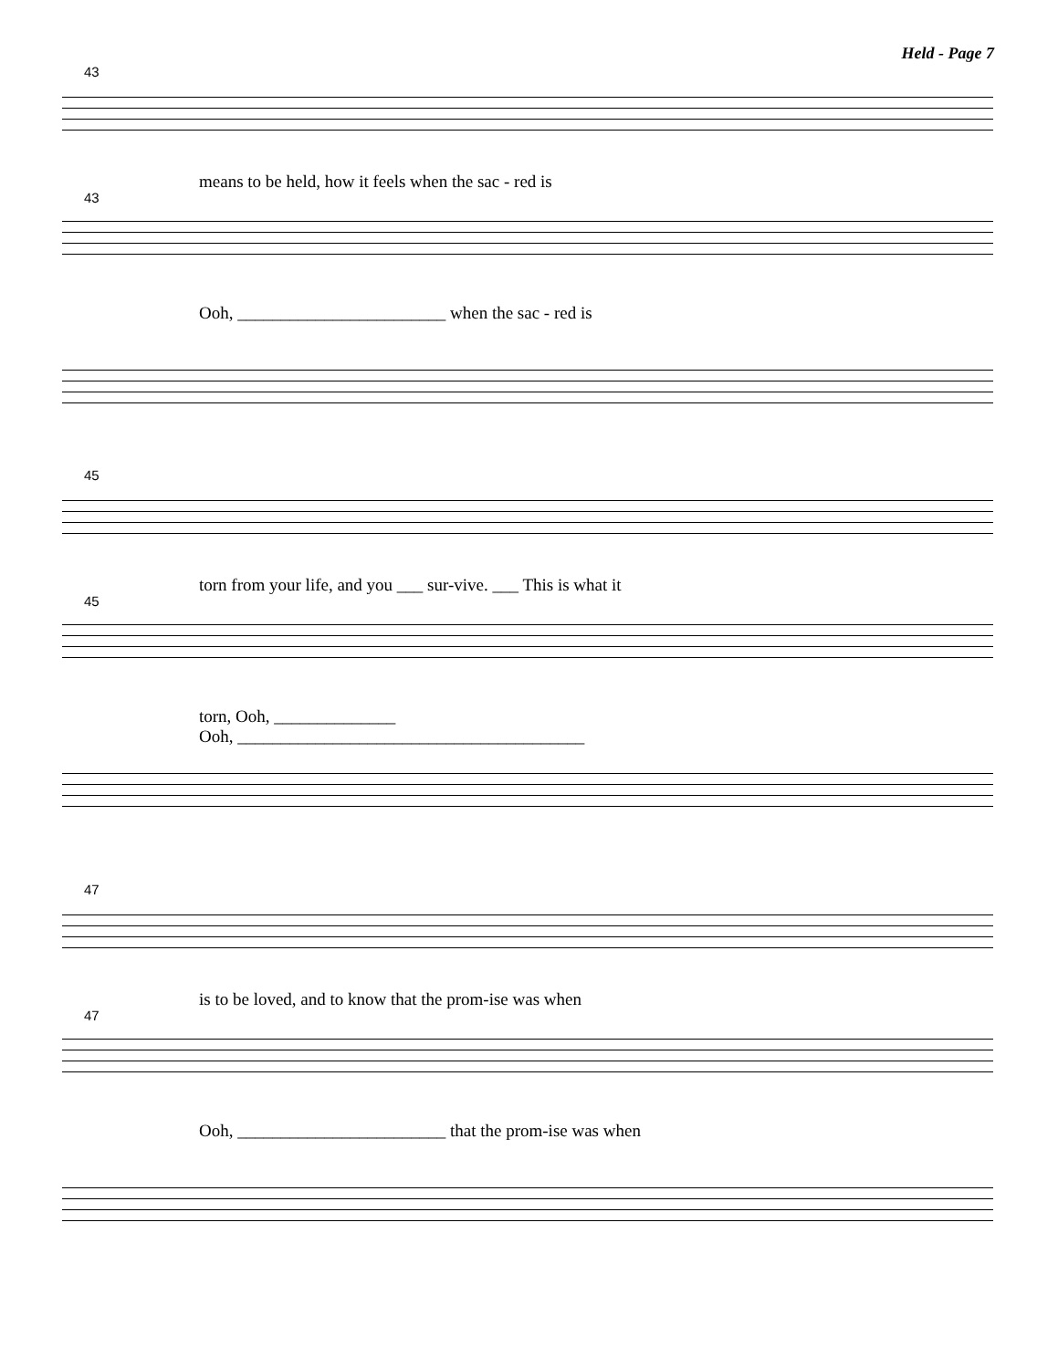Held - Page 7
43
means to be held, how it feels when the sac - red is
43
Ooh, ________________________ when the sac - red is
45
torn from your life, and you ___ sur-vive. ___ This is what it
45
torn, Ooh, ______________
Ooh, ________________________________________
47
is to be loved, and to know that the prom-ise was when
47
Ooh, ________________________ that the prom-ise was when